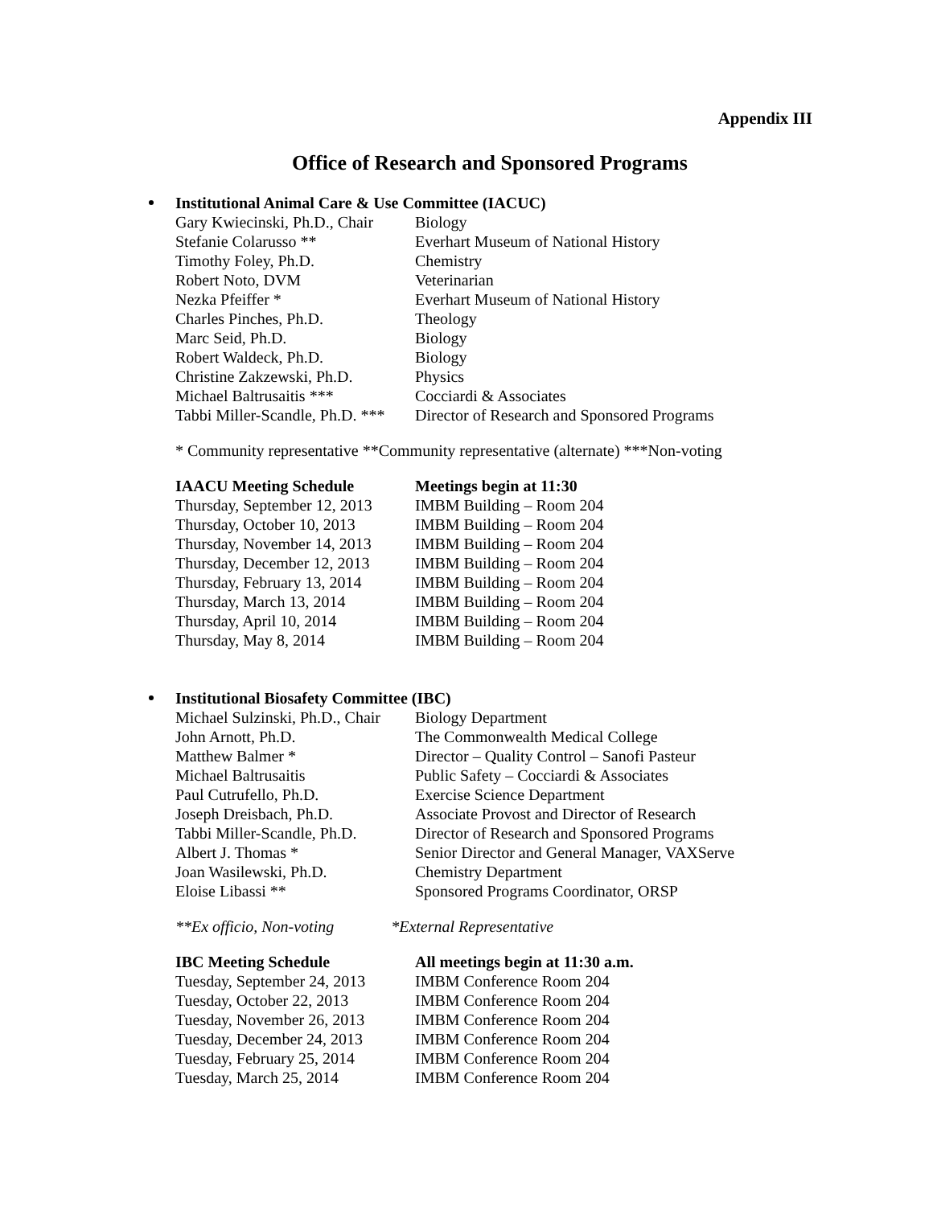Appendix III
Office of Research and Sponsored Programs
Institutional Animal Care & Use Committee (IACUC)
| Gary Kwiecinski, Ph.D., Chair | Biology |
| Stefanie Colarusso ** | Everhart Museum of National History |
| Timothy Foley, Ph.D. | Chemistry |
| Robert Noto, DVM | Veterinarian |
| Nezka Pfeiffer * | Everhart Museum of National History |
| Charles Pinches, Ph.D. | Theology |
| Marc Seid, Ph.D. | Biology |
| Robert Waldeck, Ph.D. | Biology |
| Christine Zakzewski, Ph.D. | Physics |
| Michael Baltrusaitis *** | Cocciardi & Associates |
| Tabbi Miller-Scandle, Ph.D. *** | Director of Research and Sponsored Programs |
* Community representative **Community representative (alternate) ***Non-voting
| IAACU Meeting Schedule | Meetings begin at 11:30 |
| --- | --- |
| Thursday, September 12, 2013 | IMBM Building – Room 204 |
| Thursday, October 10, 2013 | IMBM Building – Room 204 |
| Thursday, November 14, 2013 | IMBM Building – Room 204 |
| Thursday, December 12, 2013 | IMBM Building – Room 204 |
| Thursday, February 13, 2014 | IMBM Building – Room 204 |
| Thursday, March 13, 2014 | IMBM Building – Room 204 |
| Thursday, April 10, 2014 | IMBM Building – Room 204 |
| Thursday, May 8, 2014 | IMBM Building – Room 204 |
Institutional Biosafety Committee (IBC)
| Michael Sulzinski, Ph.D., Chair | Biology Department |
| John Arnott, Ph.D. | The Commonwealth Medical College |
| Matthew Balmer * | Director – Quality Control – Sanofi Pasteur |
| Michael Baltrusaitis | Public Safety – Cocciardi & Associates |
| Paul Cutrufello, Ph.D. | Exercise Science Department |
| Joseph Dreisbach, Ph.D. | Associate Provost and Director of Research |
| Tabbi Miller-Scandle, Ph.D. | Director of Research and Sponsored Programs |
| Albert J. Thomas * | Senior Director and General Manager, VAXServe |
| Joan Wasilewski, Ph.D. | Chemistry Department |
| Eloise Libassi ** | Sponsored Programs Coordinator, ORSP |
**Ex officio, Non-voting *External Representative
| IBC Meeting Schedule | All meetings begin at 11:30 a.m. |
| --- | --- |
| Tuesday, September 24, 2013 | IMBM Conference Room 204 |
| Tuesday, October 22, 2013 | IMBM Conference Room 204 |
| Tuesday, November 26, 2013 | IMBM Conference Room 204 |
| Tuesday, December 24, 2013 | IMBM Conference Room 204 |
| Tuesday, February 25, 2014 | IMBM Conference Room 204 |
| Tuesday, March 25, 2014 | IMBM Conference Room 204 |